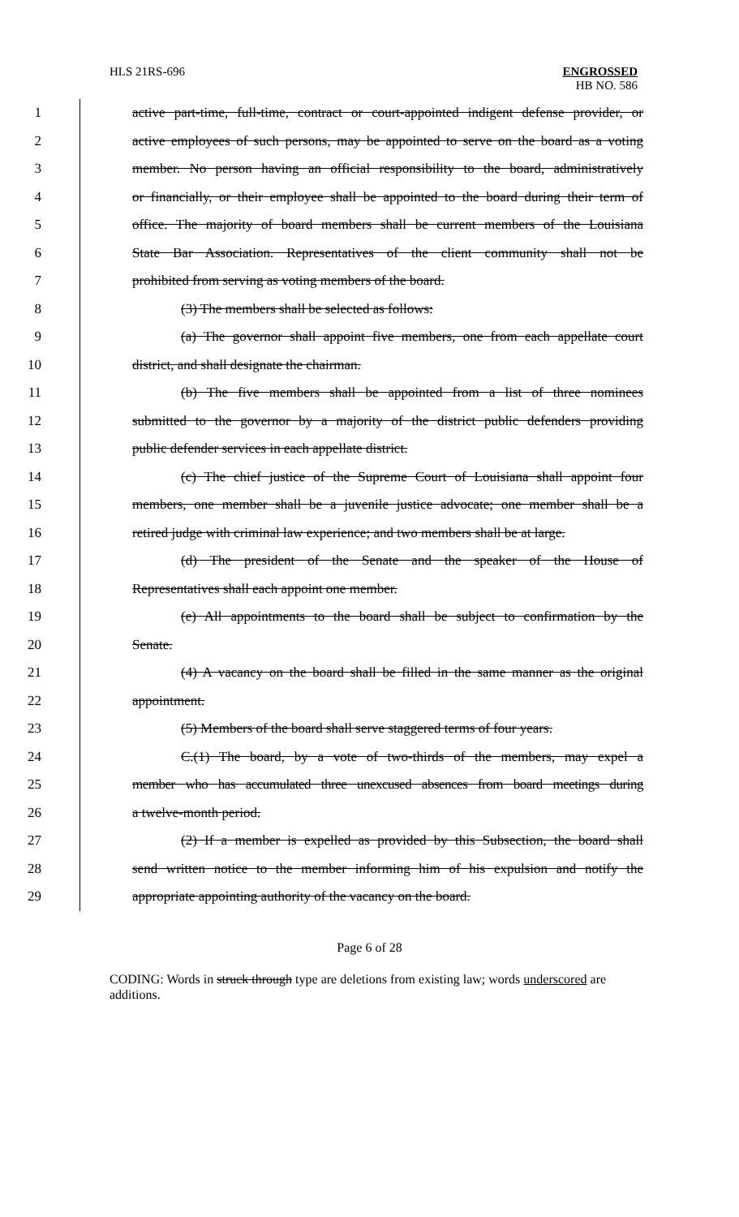HLS 21RS-696 ENGROSSED
HB NO. 586
1 active part-time, full-time, contract or court-appointed indigent defense provider, or
2 active employees of such persons, may be appointed to serve on the board as a voting
3 member. No person having an official responsibility to the board, administratively
4 or financially, or their employee shall be appointed to the board during their term of
5 office. The majority of board members shall be current members of the Louisiana
6 State Bar Association. Representatives of the client community shall not be
7 prohibited from serving as voting members of the board.
8 (3) The members shall be selected as follows:
9 (a) The governor shall appoint five members, one from each appellate court
10 district, and shall designate the chairman.
11 (b) The five members shall be appointed from a list of three nominees
12 submitted to the governor by a majority of the district public defenders providing
13 public defender services in each appellate district.
14 (c) The chief justice of the Supreme Court of Louisiana shall appoint four
15 members, one member shall be a juvenile justice advocate; one member shall be a
16 retired judge with criminal law experience; and two members shall be at large.
17 (d) The president of the Senate and the speaker of the House of
18 Representatives shall each appoint one member.
19 (e) All appointments to the board shall be subject to confirmation by the
20 Senate.
21 (4) A vacancy on the board shall be filled in the same manner as the original
22 appointment.
23 (5) Members of the board shall serve staggered terms of four years.
24 C.(1) The board, by a vote of two-thirds of the members, may expel a
25 member who has accumulated three unexcused absences from board meetings during
26 a twelve-month period.
27 (2) If a member is expelled as provided by this Subsection, the board shall
28 send written notice to the member informing him of his expulsion and notify the
29 appropriate appointing authority of the vacancy on the board.
Page 6 of 28
CODING: Words in struck through type are deletions from existing law; words underscored are additions.